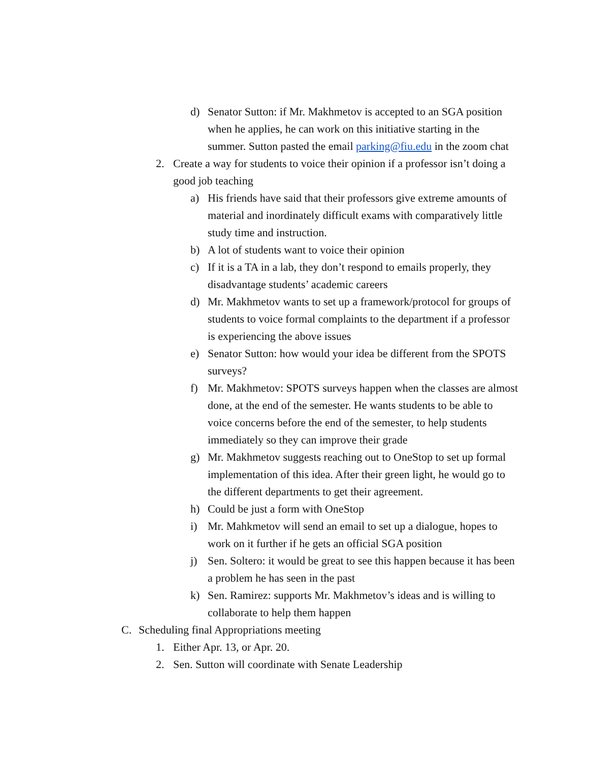d) Senator Sutton: if Mr. Makhmetov is accepted to an SGA position when he applies, he can work on this initiative starting in the summer. Sutton pasted the email parking@fiu.edu in the zoom chat
2. Create a way for students to voice their opinion if a professor isn’t doing a good job teaching
a) His friends have said that their professors give extreme amounts of material and inordinately difficult exams with comparatively little study time and instruction.
b) A lot of students want to voice their opinion
c) If it is a TA in a lab, they don’t respond to emails properly, they disadvantage students’ academic careers
d) Mr. Makhmetov wants to set up a framework/protocol for groups of students to voice formal complaints to the department if a professor is experiencing the above issues
e) Senator Sutton: how would your idea be different from the SPOTS surveys?
f) Mr. Makhmetov: SPOTS surveys happen when the classes are almost done, at the end of the semester. He wants students to be able to voice concerns before the end of the semester, to help students immediately so they can improve their grade
g) Mr. Makhmetov suggests reaching out to OneStop to set up formal implementation of this idea. After their green light, he would go to the different departments to get their agreement.
h) Could be just a form with OneStop
i) Mr. Mahkmetov will send an email to set up a dialogue, hopes to work on it further if he gets an official SGA position
j) Sen. Soltero: it would be great to see this happen because it has been a problem he has seen in the past
k) Sen. Ramirez: supports Mr. Makhmetov’s ideas and is willing to collaborate to help them happen
C. Scheduling final Appropriations meeting
1. Either Apr. 13, or Apr. 20.
2. Sen. Sutton will coordinate with Senate Leadership